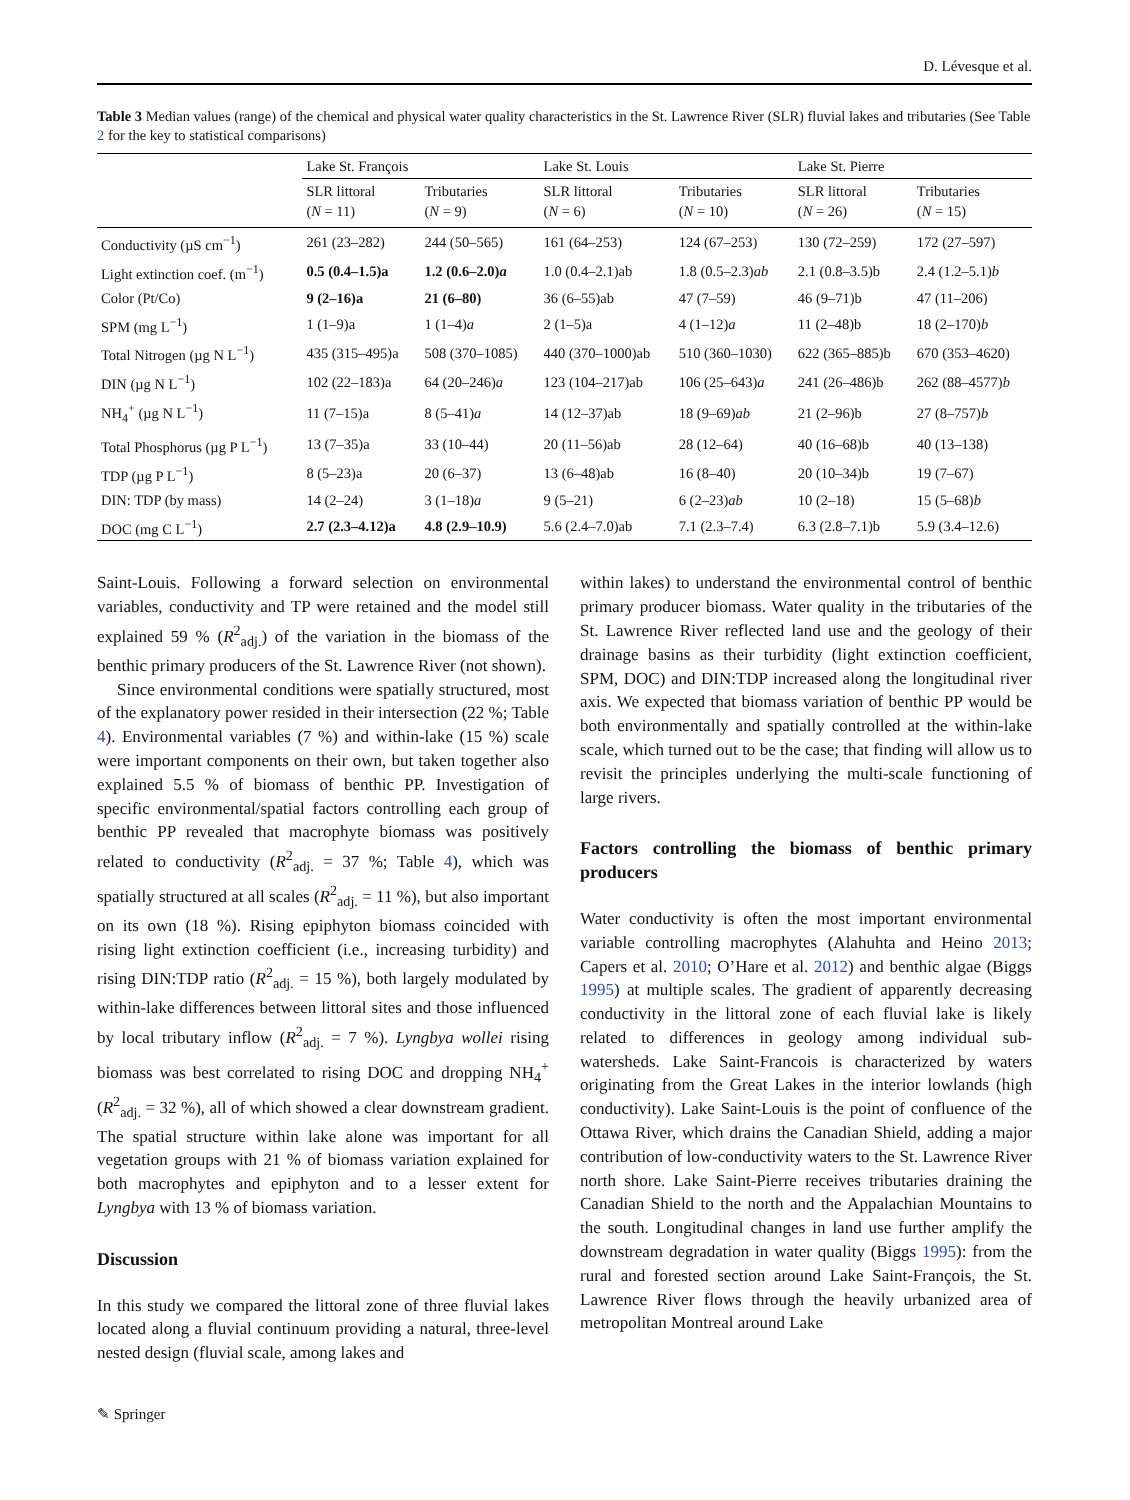D. Lévesque et al.
Table 3 Median values (range) of the chemical and physical water quality characteristics in the St. Lawrence River (SLR) fluvial lakes and tributaries (See Table 2 for the key to statistical comparisons)
| | Lake St. François | | Lake St. Louis | | Lake St. Pierre | |
| --- | --- | --- | --- | --- | --- | --- |
| | SLR littoral ( N = 11) | Tributaries ( N = 9) | SLR littoral ( N = 6) | Tributaries ( N = 10) | SLR littoral ( N = 26) | Tributaries ( N = 15) |
| Conductivity (µS cm<sup>−1</sup>) | 261 (23–282) | 244 (50–565) | 161 (64–253) | 124 (67–253) | 130 (72–259) | 172 (27–597) |
| Light extinction coef. (m<sup>−1</sup>) | 0.5 (0.4–1.5)a | 1.2 (0.6–2.0) a | 1.0 (0.4–2.1)ab | 1.8 (0.5–2.3) ab | 2.1 (0.8–3.5)b | 2.4 (1.2–5.1) b |
| Color (Pt/Co) | 9 (2–16)a | 21 (6–80) | 36 (6–55)ab | 47 (7–59) | 46 (9–71)b | 47 (11–206) |
| SPM (mg L<sup>−1</sup>) | 1 (1–9)a | 1 (1–4) a | 2 (1–5)a | 4 (1–12) a | 11 (2–48)b | 18 (2–170) b |
| Total Nitrogen (µg N L<sup>−1</sup>) | 435 (315–495)a | 508 (370–1085) | 440 (370–1000)ab | 510 (360–1030) | 622 (365–885)b | 670 (353–4620) |
| DIN (µg N L<sup>−1</sup>) | 102 (22–183)a | 64 (20–246) a | 123 (104–217)ab | 106 (25–643) a | 241 (26–486)b | 262 (88–4577) b |
| NH<sub>4</sub><sup>+</sup> (µg N L<sup>−1</sup>) | 11 (7–15)a | 8 (5–41) a | 14 (12–37)ab | 18 (9–69) ab | 21 (2–96)b | 27 (8–757) b |
| Total Phosphorus (µg P L<sup>−1</sup>) | 13 (7–35)a | 33 (10–44) | 20 (11–56)ab | 28 (12–64) | 40 (16–68)b | 40 (13–138) |
| TDP (µg P L<sup>−1</sup>) | 8 (5–23)a | 20 (6–37) | 13 (6–48)ab | 16 (8–40) | 20 (10–34)b | 19 (7–67) |
| DIN: TDP (by mass) | 14 (2–24) | 3 (1–18) a | 9 (5–21) | 6 (2–23) ab | 10 (2–18) | 15 (5–68) b |
| DOC (mg C L<sup>−1</sup>) | 2.7 (2.3–4.12)a | 4.8 (2.9–10.9) | 5.6 (2.4–7.0)ab | 7.1 (2.3–7.4) | 6.3 (2.8–7.1)b | 5.9 (3.4–12.6) |
Saint-Louis. Following a forward selection on environmental variables, conductivity and TP were retained and the model still explained 59 % (R<sup>2</sup><sub>adj.</sub>) of the variation in the biomass of the benthic primary producers of the St. Lawrence River (not shown).
Since environmental conditions were spatially structured, most of the explanatory power resided in their intersection (22 %; Table 4). Environmental variables (7 %) and within-lake (15 %) scale were important components on their own, but taken together also explained 5.5 % of biomass of benthic PP. Investigation of specific environmental/spatial factors controlling each group of benthic PP revealed that macrophyte biomass was positively related to conductivity (R<sup>2</sup><sub>adj.</sub> = 37 %; Table 4), which was spatially structured at all scales (R<sup>2</sup><sub>adj.</sub> = 11 %), but also important on its own (18 %). Rising epiphyton biomass coincided with rising light extinction coefficient (i.e., increasing turbidity) and rising DIN:TDP ratio (R<sup>2</sup><sub>adj.</sub> = 15 %), both largely modulated by within-lake differences between littoral sites and those influenced by local tributary inflow (R<sup>2</sup><sub>adj.</sub> = 7 %). Lyngbya wollei rising biomass was best correlated to rising DOC and dropping NH<sub>4</sub><sup>+</sup> (R<sup>2</sup><sub>adj.</sub> = 32 %), all of which showed a clear downstream gradient. The spatial structure within lake alone was important for all vegetation groups with 21 % of biomass variation explained for both macrophytes and epiphyton and to a lesser extent for Lyngbya with 13 % of biomass variation.
Discussion
In this study we compared the littoral zone of three fluvial lakes located along a fluvial continuum providing a natural, three-level nested design (fluvial scale, among lakes and
within lakes) to understand the environmental control of benthic primary producer biomass. Water quality in the tributaries of the St. Lawrence River reflected land use and the geology of their drainage basins as their turbidity (light extinction coefficient, SPM, DOC) and DIN:TDP increased along the longitudinal river axis. We expected that biomass variation of benthic PP would be both environmentally and spatially controlled at the within-lake scale, which turned out to be the case; that finding will allow us to revisit the principles underlying the multi-scale functioning of large rivers.
Factors controlling the biomass of benthic primary producers
Water conductivity is often the most important environmental variable controlling macrophytes (Alahuhta and Heino 2013; Capers et al. 2010; O’Hare et al. 2012) and benthic algae (Biggs 1995) at multiple scales. The gradient of apparently decreasing conductivity in the littoral zone of each fluvial lake is likely related to differences in geology among individual sub-watersheds. Lake Saint-Francois is characterized by waters originating from the Great Lakes in the interior lowlands (high conductivity). Lake Saint-Louis is the point of confluence of the Ottawa River, which drains the Canadian Shield, adding a major contribution of low-conductivity waters to the St. Lawrence River north shore. Lake Saint-Pierre receives tributaries draining the Canadian Shield to the north and the Appalachian Mountains to the south. Longitudinal changes in land use further amplify the downstream degradation in water quality (Biggs 1995): from the rural and forested section around Lake Saint-François, the St. Lawrence River flows through the heavily urbanized area of metropolitan Montreal around Lake
✎ Springer